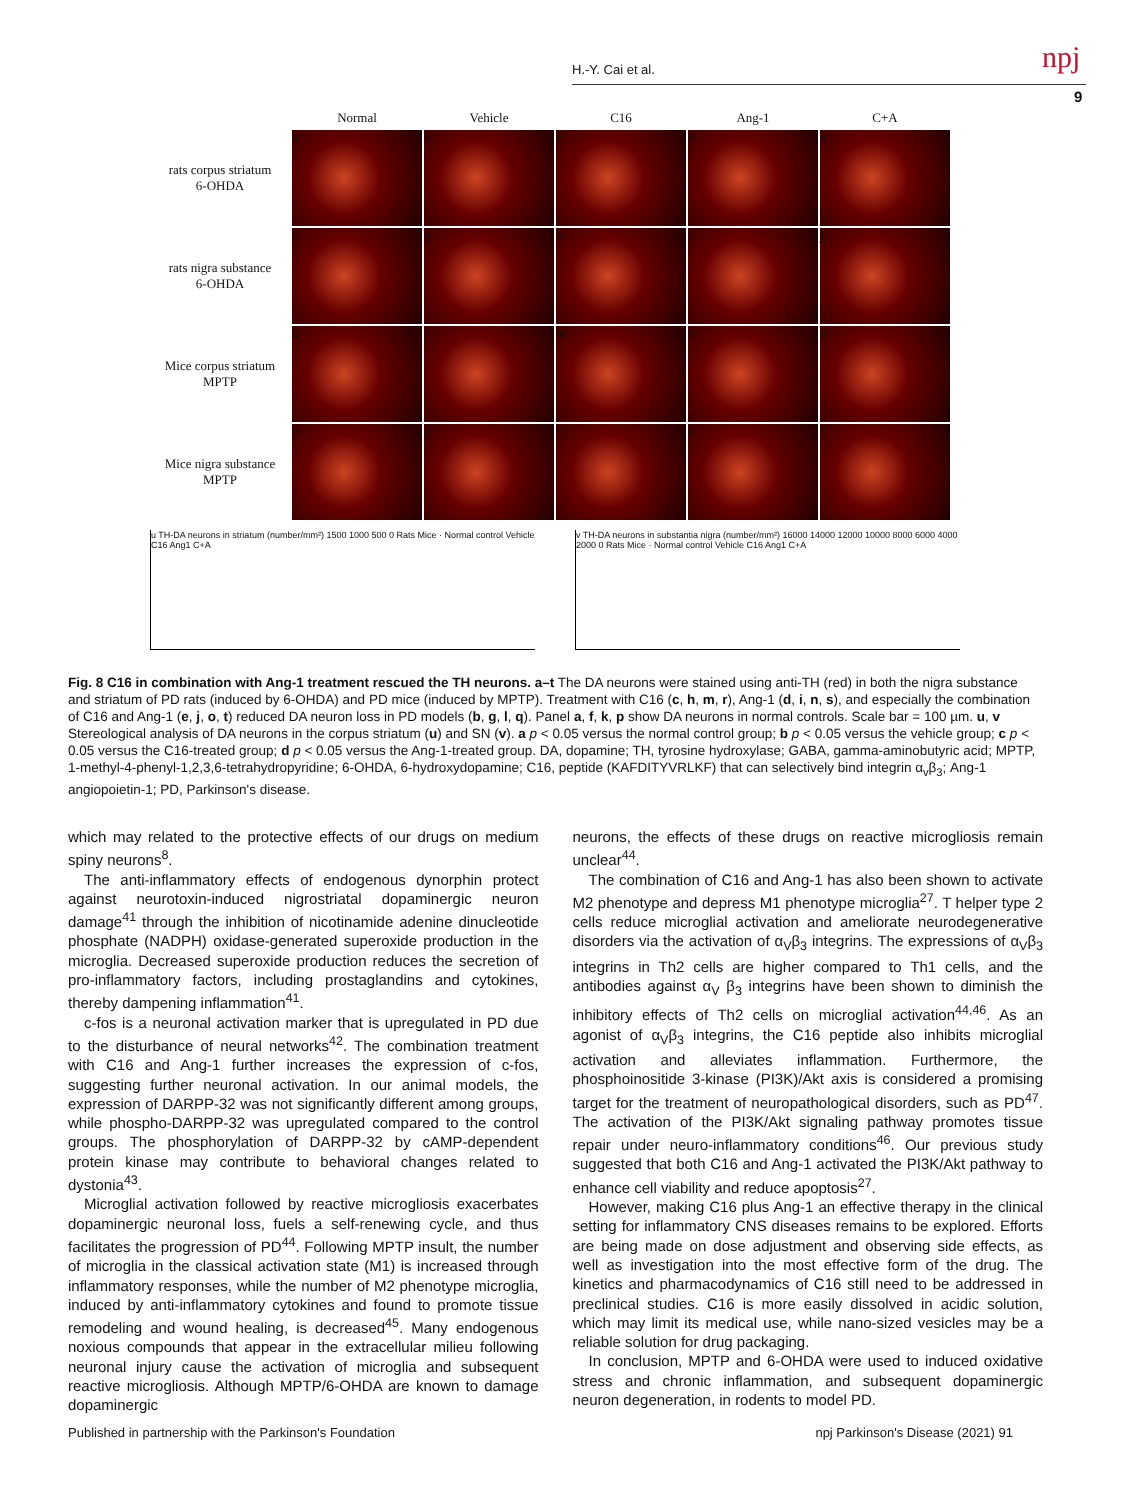H.-Y. Cai et al. npj
9
Normal
Vehicle
C16
Ang-1
C+A
rats corpus striatum
6-OHDA
a
b
c
d
e
rats nigra substance
6-OHDA
f
g
h
i
j
Mice corpus striatum
MPTP
k
l
m
n
o
Mice nigra substance
MPTP
p
q
r
s
t
u TH-DA neurons in striatum (number/mm²) 1500 1000 500 0 Rats Mice · Normal control Vehicle C16 Ang1 C+A
v TH-DA neurons in substantia nigra (number/mm²) 16000 14000 12000 10000 8000 6000 4000 2000 0 Rats Mice · Normal control Vehicle C16 Ang1 C+A
Fig. 8 C16 in combination with Ang-1 treatment rescued the TH neurons. a–t The DA neurons were stained using anti-TH (red) in both the nigra substance and striatum of PD rats (induced by 6-OHDA) and PD mice (induced by MPTP). Treatment with C16 (c, h, m, r), Ang-1 (d, i, n, s), and especially the combination of C16 and Ang-1 (e, j, o, t) reduced DA neuron loss in PD models (b, g, l, q). Panel a, f, k, p show DA neurons in normal controls. Scale bar = 100 µm. u, v Stereological analysis of DA neurons in the corpus striatum (u) and SN (v). a p < 0.05 versus the normal control group; b p < 0.05 versus the vehicle group; c p < 0.05 versus the C16-treated group; d p < 0.05 versus the Ang-1-treated group. DA, dopamine; TH, tyrosine hydroxylase; GABA, gamma-aminobutyric acid; MPTP, 1-methyl-4-phenyl-1,2,3,6-tetrahydropyridine; 6-OHDA, 6-hydroxydopamine; C16, peptide (KAFDITYVRLKF) that can selectively bind integrin α<sub>v</sub>β<sub>3</sub>; Ang-1 angiopoietin-1; PD, Parkinson's disease.
which may related to the protective effects of our drugs on medium spiny neurons<sup>8</sup>.
The anti-inflammatory effects of endogenous dynorphin protect against neurotoxin-induced nigrostriatal dopaminergic neuron damage<sup>41</sup> through the inhibition of nicotinamide adenine dinucleotide phosphate (NADPH) oxidase-generated superoxide production in the microglia. Decreased superoxide production reduces the secretion of pro-inflammatory factors, including prostaglandins and cytokines, thereby dampening inflammation<sup>41</sup>.
c-fos is a neuronal activation marker that is upregulated in PD due to the disturbance of neural networks<sup>42</sup>. The combination treatment with C16 and Ang-1 further increases the expression of c-fos, suggesting further neuronal activation. In our animal models, the expression of DARPP-32 was not significantly different among groups, while phospho-DARPP-32 was upregulated compared to the control groups. The phosphorylation of DARPP-32 by cAMP-dependent protein kinase may contribute to behavioral changes related to dystonia<sup>43</sup>.
Microglial activation followed by reactive microgliosis exacerbates dopaminergic neuronal loss, fuels a self-renewing cycle, and thus facilitates the progression of PD<sup>44</sup>. Following MPTP insult, the number of microglia in the classical activation state (M1) is increased through inflammatory responses, while the number of M2 phenotype microglia, induced by anti-inflammatory cytokines and found to promote tissue remodeling and wound healing, is decreased<sup>45</sup>. Many endogenous noxious compounds that appear in the extracellular milieu following neuronal injury cause the activation of microglia and subsequent reactive microgliosis. Although MPTP/6-OHDA are known to damage dopaminergic
neurons, the effects of these drugs on reactive microgliosis remain unclear<sup>44</sup>.
The combination of C16 and Ang-1 has also been shown to activate M2 phenotype and depress M1 phenotype microglia<sup>27</sup>. T helper type 2 cells reduce microglial activation and ameliorate neurodegenerative disorders via the activation of α<sub>V</sub>β<sub>3</sub> integrins. The expressions of α<sub>V</sub>β<sub>3</sub> integrins in Th2 cells are higher compared to Th1 cells, and the antibodies against α<sub>V</sub> β<sub>3</sub> integrins have been shown to diminish the inhibitory effects of Th2 cells on microglial activation<sup>44,46</sup>. As an agonist of α<sub>V</sub>β<sub>3</sub> integrins, the C16 peptide also inhibits microglial activation and alleviates inflammation. Furthermore, the phosphoinositide 3-kinase (PI3K)/Akt axis is considered a promising target for the treatment of neuropathological disorders, such as PD<sup>47</sup>. The activation of the PI3K/Akt signaling pathway promotes tissue repair under neuro-inflammatory conditions<sup>46</sup>. Our previous study suggested that both C16 and Ang-1 activated the PI3K/Akt pathway to enhance cell viability and reduce apoptosis<sup>27</sup>.
However, making C16 plus Ang-1 an effective therapy in the clinical setting for inflammatory CNS diseases remains to be explored. Efforts are being made on dose adjustment and observing side effects, as well as investigation into the most effective form of the drug. The kinetics and pharmacodynamics of C16 still need to be addressed in preclinical studies. C16 is more easily dissolved in acidic solution, which may limit its medical use, while nano-sized vesicles may be a reliable solution for drug packaging.
In conclusion, MPTP and 6-OHDA were used to induced oxidative stress and chronic inflammation, and subsequent dopaminergic neuron degeneration, in rodents to model PD.
Published in partnership with the Parkinson's Foundation npj Parkinson's Disease (2021) 91